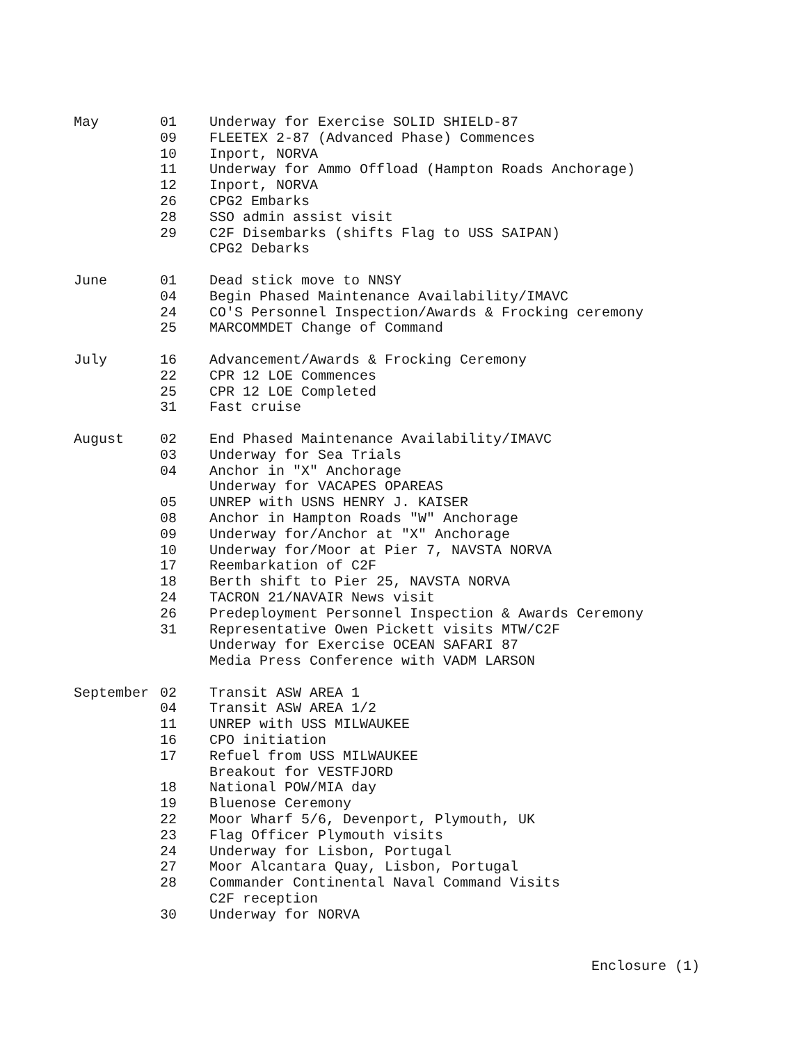| May | 01 | Underway for Exercise SOLID SHIELD-87 |
| | 09 | FLEETEX 2-87 (Advanced Phase) Commences |
| | 10 | Inport, NORVA |
| | 11 | Underway for Ammo Offload (Hampton Roads Anchorage) |
| | 12 | Inport, NORVA |
| | 26 | CPG2 Embarks |
| | 28 | SSO admin assist visit |
| | 29 | C2F Disembarks (shifts Flag to USS SAIPAN) |
| | | CPG2 Debarks |
| June | 01 | Dead stick move to NNSY |
| | 04 | Begin Phased Maintenance Availability/IMAVC |
| | 24 | CO'S Personnel Inspection/Awards & Frocking ceremony |
| | 25 | MARCOMMDET Change of Command |
| July | 16 | Advancement/Awards & Frocking Ceremony |
| | 22 | CPR 12 LOE Commences |
| | 25 | CPR 12 LOE Completed |
| | 31 | Fast cruise |
| August | 02 | End Phased Maintenance Availability/IMAVC |
| | 03 | Underway for Sea Trials |
| | 04 | Anchor in "X" Anchorage |
| | | Underway for VACAPES OPAREAS |
| | 05 | UNREP with USNS HENRY J. KAISER |
| | 08 | Anchor in Hampton Roads "W" Anchorage |
| | 09 | Underway for/Anchor at "X" Anchorage |
| | 10 | Underway for/Moor at Pier 7, NAVSTA NORVA |
| | 17 | Reembarkation of C2F |
| | 18 | Berth shift to Pier 25, NAVSTA NORVA |
| | 24 | TACRON 21/NAVAIR News visit |
| | 26 | Predeployment Personnel Inspection & Awards Ceremony |
| | 31 | Representative Owen Pickett visits MTW/C2F |
| | | Underway for Exercise OCEAN SAFARI 87 |
| | | Media Press Conference with VADM LARSON |
| September | 02 | Transit ASW AREA 1 |
| | 04 | Transit ASW AREA 1/2 |
| | 11 | UNREP with USS MILWAUKEE |
| | 16 | CPO initiation |
| | 17 | Refuel from USS MILWAUKEE |
| | | Breakout for VESTFJORD |
| | 18 | National POW/MIA day |
| | 19 | Bluenose Ceremony |
| | 22 | Moor Wharf 5/6, Devenport, Plymouth, UK |
| | 23 | Flag Officer Plymouth visits |
| | 24 | Underway for Lisbon, Portugal |
| | 27 | Moor Alcantara Quay, Lisbon, Portugal |
| | 28 | Commander Continental Naval Command Visits |
| | | C2F reception |
| | 30 | Underway for NORVA |
Enclosure (1)